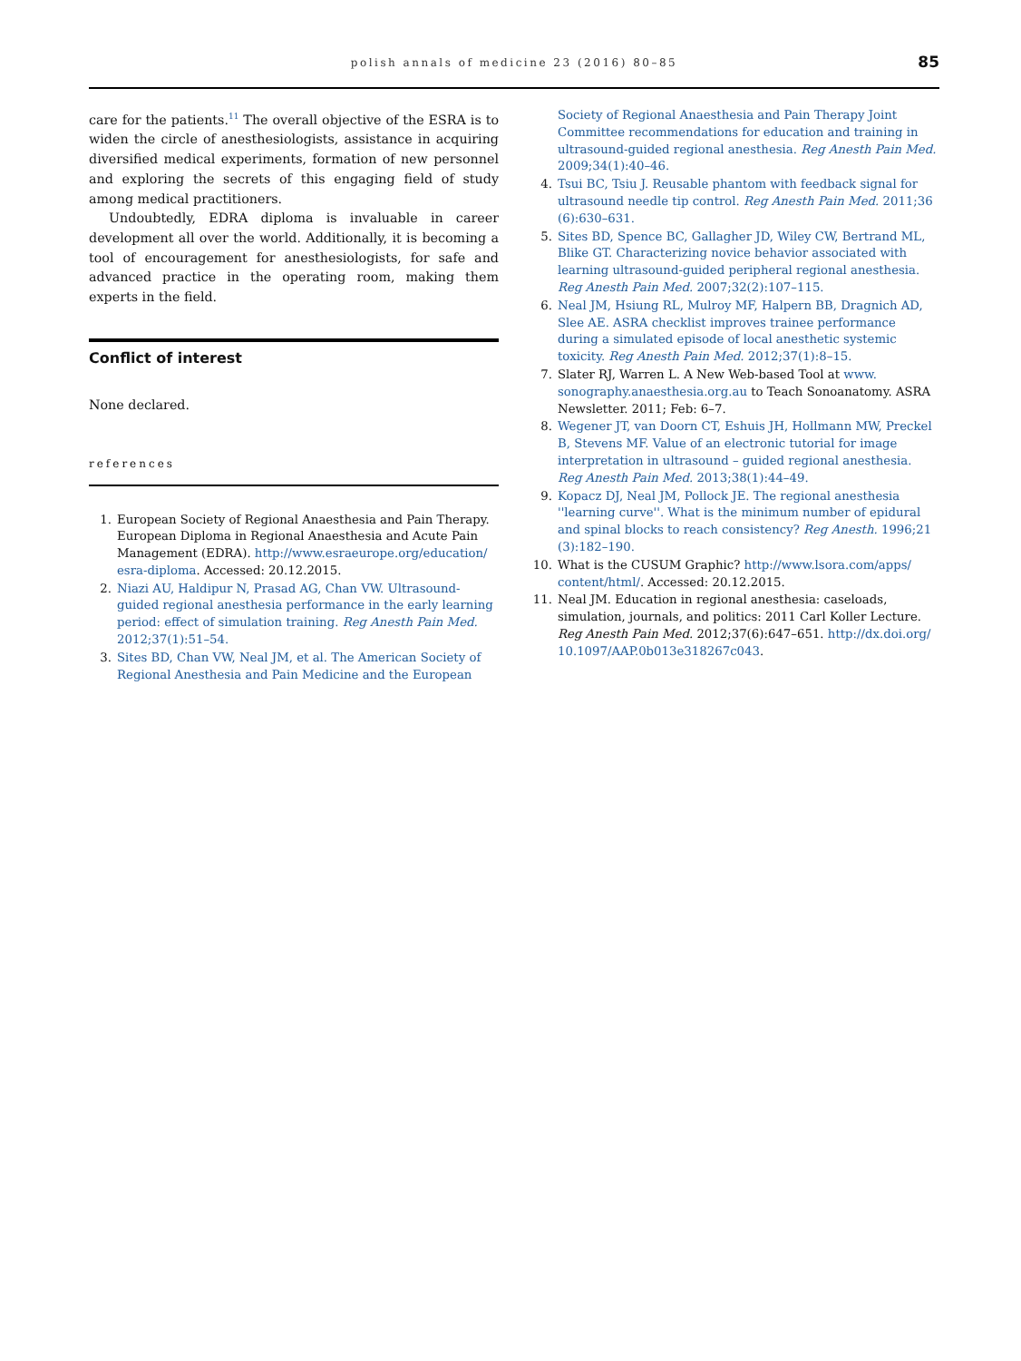polish annals of medicine 23 (2016) 80–85
85
care for the patients.<sup>11</sup> The overall objective of the ESRA is to widen the circle of anesthesiologists, assistance in acquiring diversified medical experiments, formation of new personnel and exploring the secrets of this engaging field of study among medical practitioners.
Undoubtedly, EDRA diploma is invaluable in career development all over the world. Additionally, it is becoming a tool of encouragement for anesthesiologists, for safe and advanced practice in the operating room, making them experts in the field.
Conflict of interest
None declared.
references
1. European Society of Regional Anaesthesia and Pain Therapy. European Diploma in Regional Anaesthesia and Acute Pain Management (EDRA). http://www.esraeurope.org/education/ esra-diploma. Accessed: 20.12.2015.
2. Niazi AU, Haldipur N, Prasad AG, Chan VW. Ultrasound-guided regional anesthesia performance in the early learning period: effect of simulation training. Reg Anesth Pain Med. 2012;37(1):51–54.
3. Sites BD, Chan VW, Neal JM, et al. The American Society of Regional Anesthesia and Pain Medicine and the European
Society of Regional Anaesthesia and Pain Therapy Joint Committee recommendations for education and training in ultrasound-guided regional anesthesia. Reg Anesth Pain Med. 2009;34(1):40–46.
4. Tsui BC, Tsiu J. Reusable phantom with feedback signal for ultrasound needle tip control. Reg Anesth Pain Med. 2011;36 (6):630–631.
5. Sites BD, Spence BC, Gallagher JD, Wiley CW, Bertrand ML, Blike GT. Characterizing novice behavior associated with learning ultrasound-guided peripheral regional anesthesia. Reg Anesth Pain Med. 2007;32(2):107–115.
6. Neal JM, Hsiung RL, Mulroy MF, Halpern BB, Dragnich AD, Slee AE. ASRA checklist improves trainee performance during a simulated episode of local anesthetic systemic toxicity. Reg Anesth Pain Med. 2012;37(1):8–15.
7. Slater RJ, Warren L. A New Web-based Tool at www. sonography.anaesthesia.org.au to Teach Sonoanatomy. ASRA Newsletter. 2011; Feb: 6–7.
8. Wegener JT, van Doorn CT, Eshuis JH, Hollmann MW, Preckel B, Stevens MF. Value of an electronic tutorial for image interpretation in ultrasound – guided regional anesthesia. Reg Anesth Pain Med. 2013;38(1):44–49.
9. Kopacz DJ, Neal JM, Pollock JE. The regional anesthesia ''learning curve''. What is the minimum number of epidural and spinal blocks to reach consistency? Reg Anesth. 1996;21 (3):182–190.
10. What is the CUSUM Graphic? http://www.lsora.com/apps/ content/html/. Accessed: 20.12.2015.
11. Neal JM. Education in regional anesthesia: caseloads, simulation, journals, and politics: 2011 Carl Koller Lecture. Reg Anesth Pain Med. 2012;37(6):647–651. http://dx.doi.org/ 10.1097/AAP.0b013e318267c043.